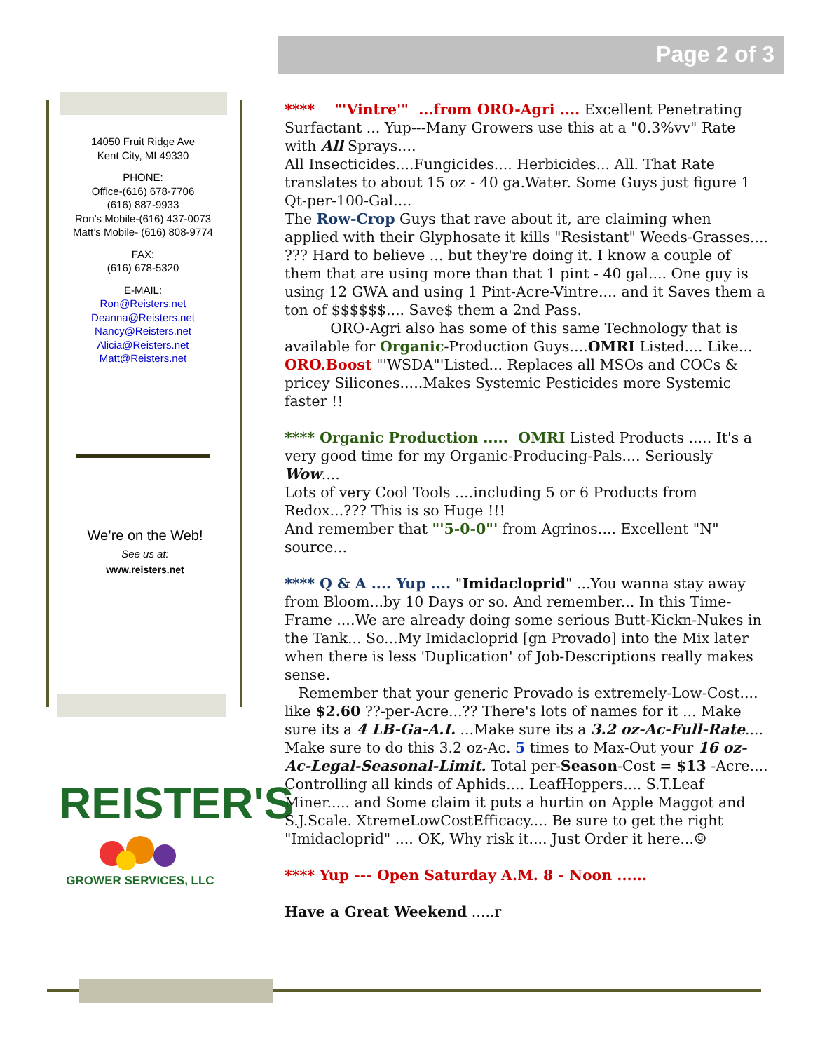Page 2 of 3
14050 Fruit Ridge Ave
Kent City, MI 49330
PHONE:
Office-(616) 678-7706
(616) 887-9933
Ron’s Mobile-(616) 437-0073
Matt’s Mobile- (616) 808-9774
FAX:
(616) 678-5320
E-MAIL:
Ron@Reisters.net
Deanna@Reisters.net
Nancy@Reisters.net
Alicia@Reisters.net
Matt@Reisters.net
We’re on the Web!
See us at:
www.reisters.net
REISTER'S
GROWER SERVICES, LLC
**** "'Vintre'" ...from ORO-Agri .... Excellent Penetrating Surfactant ... Yup---Many Growers use this at a "0.3%vv" Rate with All Sprays....
All Insecticides....Fungicides.... Herbicides... All. That Rate translates to about 15 oz - 40 ga.Water. Some Guys just figure 1 Qt-per-100-Gal....
The Row-Crop Guys that rave about it, are claiming when applied with their Glyphosate it kills "Resistant" Weeds-Grasses.... ??? Hard to believe ... but they're doing it. I know a couple of them that are using more than that 1 pint - 40 gal.... One guy is using 12 GWA and using 1 Pint-Acre-Vintre.... and it Saves them a ton of $$$$$$.... Save$ them a 2nd Pass.
ORO-Agri also has some of this same Technology that is available for Organic-Production Guys....OMRI Listed.... Like... ORO.Boost "'WSDA"'Listed... Replaces all MSOs and COCs & pricey Silicones.....Makes Systemic Pesticides more Systemic faster !!
**** Organic Production ..... OMRI Listed Products ..... It's a very good time for my Organic-Producing-Pals.... Seriously Wow....
Lots of very Cool Tools ....including 5 or 6 Products from Redox...??? This is so Huge !!!
And remember that "'5-0-0"' from Agrinos.... Excellent "N" source...
**** Q & A .... Yup .... "Imidacloprid" ...You wanna stay away from Bloom...by 10 Days or so. And remember... In this Time-Frame ....We are already doing some serious Butt-Kickn-Nukes in the Tank... So...My Imidacloprid [gn Provado] into the Mix later when there is less 'Duplication' of Job-Descriptions really makes sense.
Remember that your generic Provado is extremely-Low-Cost.... like $2.60 ??-per-Acre...?? There's lots of names for it ... Make sure its a 4 LB-Ga-A.I. ...Make sure its a 3.2 oz-Ac-Full-Rate.... Make sure to do this 3.2 oz-Ac. 5 times to Max-Out your 16 oz-Ac-Legal-Seasonal-Limit. Total per-Season-Cost = $13 -Acre....
Controlling all kinds of Aphids.... LeafHoppers.... S.T.Leaf Miner..... and Some claim it puts a hurtin on Apple Maggot and S.J.Scale. XtremeLowCostEfficacy.... Be sure to get the right "Imidacloprid" .... OK, Why risk it.... Just Order it here...☺
**** Yup --- Open Saturday A.M. 8 - Noon ......
Have a Great Weekend .....r